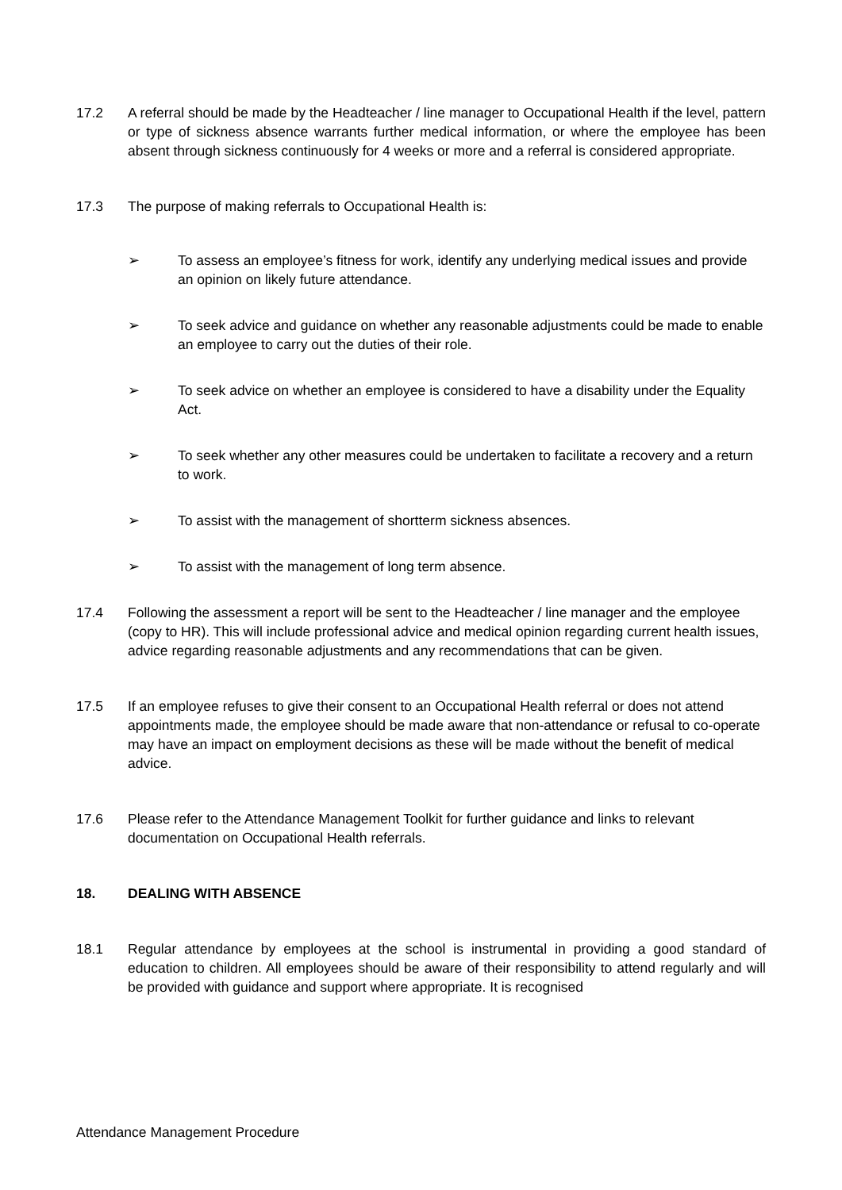17.2 A referral should be made by the Headteacher / line manager to Occupational Health if the level, pattern or type of sickness absence warrants further medical information, or where the employee has been absent through sickness continuously for 4 weeks or more and a referral is considered appropriate.
17.3 The purpose of making referrals to Occupational Health is:
➢ To assess an employee’s fitness for work, identify any underlying medical issues and provide an opinion on likely future attendance.
➢ To seek advice and guidance on whether any reasonable adjustments could be made to enable an employee to carry out the duties of their role.
➢ To seek advice on whether an employee is considered to have a disability under the Equality Act.
➢ To seek whether any other measures could be undertaken to facilitate a recovery and a return to work.
➢ To assist with the management of shortterm sickness absences.
➢ To assist with the management of long term absence.
17.4 Following the assessment a report will be sent to the Headteacher / line manager and the employee (copy to HR). This will include professional advice and medical opinion regarding current health issues, advice regarding reasonable adjustments and any recommendations that can be given.
17.5 If an employee refuses to give their consent to an Occupational Health referral or does not attend appointments made, the employee should be made aware that non-attendance or refusal to co-operate may have an impact on employment decisions as these will be made without the benefit of medical advice.
17.6 Please refer to the Attendance Management Toolkit for further guidance and links to relevant documentation on Occupational Health referrals.
18. DEALING WITH ABSENCE
18.1 Regular attendance by employees at the school is instrumental in providing a good standard of education to children. All employees should be aware of their responsibility to attend regularly and will be provided with guidance and support where appropriate. It is recognised
Attendance Management Procedure